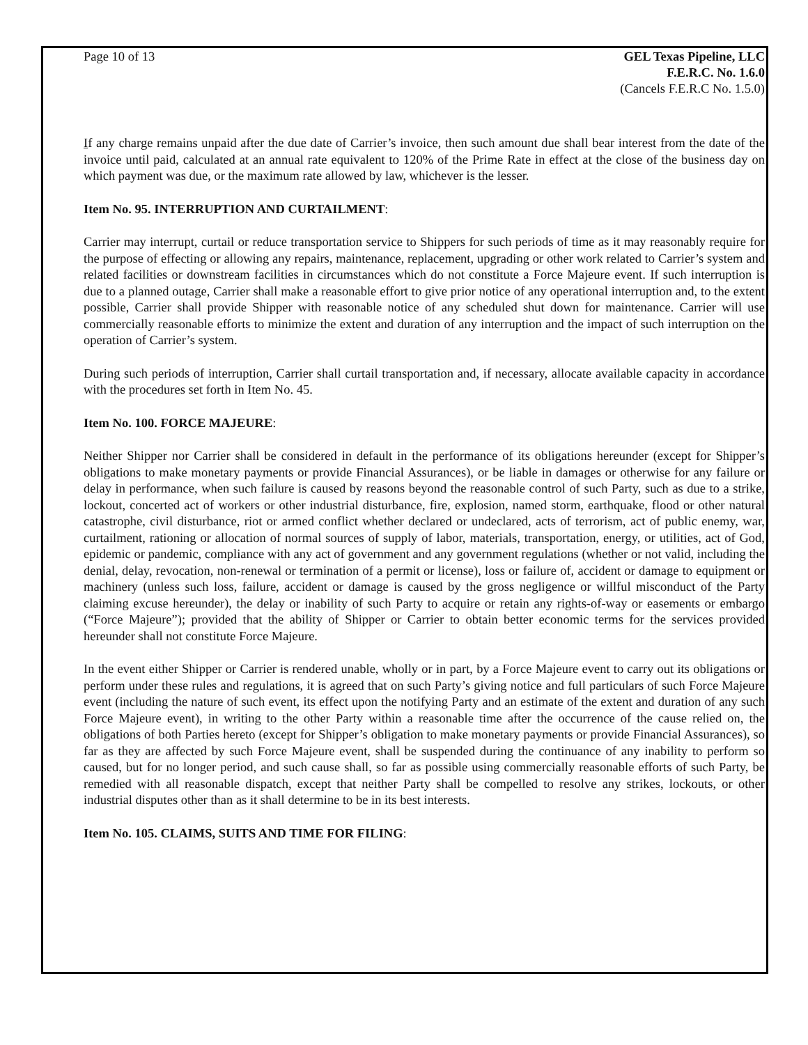Page 10 of 13 GEL Texas Pipeline, LLC
F.E.R.C. No. 1.6.0
(Cancels F.E.R.C No. 1.5.0)
If any charge remains unpaid after the due date of Carrier’s invoice, then such amount due shall bear interest from the date of the invoice until paid, calculated at an annual rate equivalent to 120% of the Prime Rate in effect at the close of the business day on which payment was due, or the maximum rate allowed by law, whichever is the lesser.
Item No. 95. INTERRUPTION AND CURTAILMENT:
Carrier may interrupt, curtail or reduce transportation service to Shippers for such periods of time as it may reasonably require for the purpose of effecting or allowing any repairs, maintenance, replacement, upgrading or other work related to Carrier’s system and related facilities or downstream facilities in circumstances which do not constitute a Force Majeure event. If such interruption is due to a planned outage, Carrier shall make a reasonable effort to give prior notice of any operational interruption and, to the extent possible, Carrier shall provide Shipper with reasonable notice of any scheduled shut down for maintenance. Carrier will use commercially reasonable efforts to minimize the extent and duration of any interruption and the impact of such interruption on the operation of Carrier’s system.
During such periods of interruption, Carrier shall curtail transportation and, if necessary, allocate available capacity in accordance with the procedures set forth in Item No. 45.
Item No. 100. FORCE MAJEURE:
Neither Shipper nor Carrier shall be considered in default in the performance of its obligations hereunder (except for Shipper’s obligations to make monetary payments or provide Financial Assurances), or be liable in damages or otherwise for any failure or delay in performance, when such failure is caused by reasons beyond the reasonable control of such Party, such as due to a strike, lockout, concerted act of workers or other industrial disturbance, fire, explosion, named storm, earthquake, flood or other natural catastrophe, civil disturbance, riot or armed conflict whether declared or undeclared, acts of terrorism, act of public enemy, war, curtailment, rationing or allocation of normal sources of supply of labor, materials, transportation, energy, or utilities, act of God, epidemic or pandemic, compliance with any act of government and any government regulations (whether or not valid, including the denial, delay, revocation, non-renewal or termination of a permit or license), loss or failure of, accident or damage to equipment or machinery (unless such loss, failure, accident or damage is caused by the gross negligence or willful misconduct of the Party claiming excuse hereunder), the delay or inability of such Party to acquire or retain any rights-of-way or easements or embargo (“Force Majeure”); provided that the ability of Shipper or Carrier to obtain better economic terms for the services provided hereunder shall not constitute Force Majeure.
In the event either Shipper or Carrier is rendered unable, wholly or in part, by a Force Majeure event to carry out its obligations or perform under these rules and regulations, it is agreed that on such Party’s giving notice and full particulars of such Force Majeure event (including the nature of such event, its effect upon the notifying Party and an estimate of the extent and duration of any such Force Majeure event), in writing to the other Party within a reasonable time after the occurrence of the cause relied on, the obligations of both Parties hereto (except for Shipper’s obligation to make monetary payments or provide Financial Assurances), so far as they are affected by such Force Majeure event, shall be suspended during the continuance of any inability to perform so caused, but for no longer period, and such cause shall, so far as possible using commercially reasonable efforts of such Party, be remedied with all reasonable dispatch, except that neither Party shall be compelled to resolve any strikes, lockouts, or other industrial disputes other than as it shall determine to be in its best interests.
Item No. 105. CLAIMS, SUITS AND TIME FOR FILING: